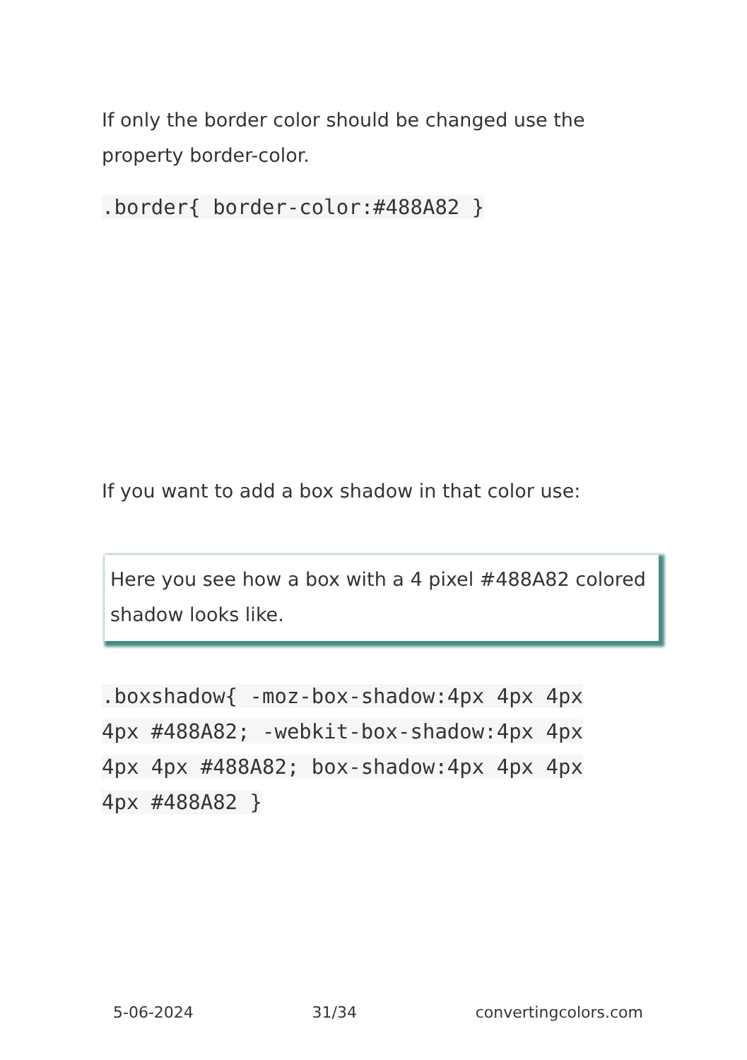If only the border color should be changed use the property border-color.
.border{ border-color:#488A82 }
If you want to add a box shadow in that color use:
Here you see how a box with a 4 pixel #488A82 colored shadow looks like.
.boxshadow{ -moz-box-shadow:4px 4px 4px 4px #488A82; -webkit-box-shadow:4px 4px 4px 4px #488A82; box-shadow:4px 4px 4px 4px #488A82 }
5-06-2024 31/34 convertingcolors.com